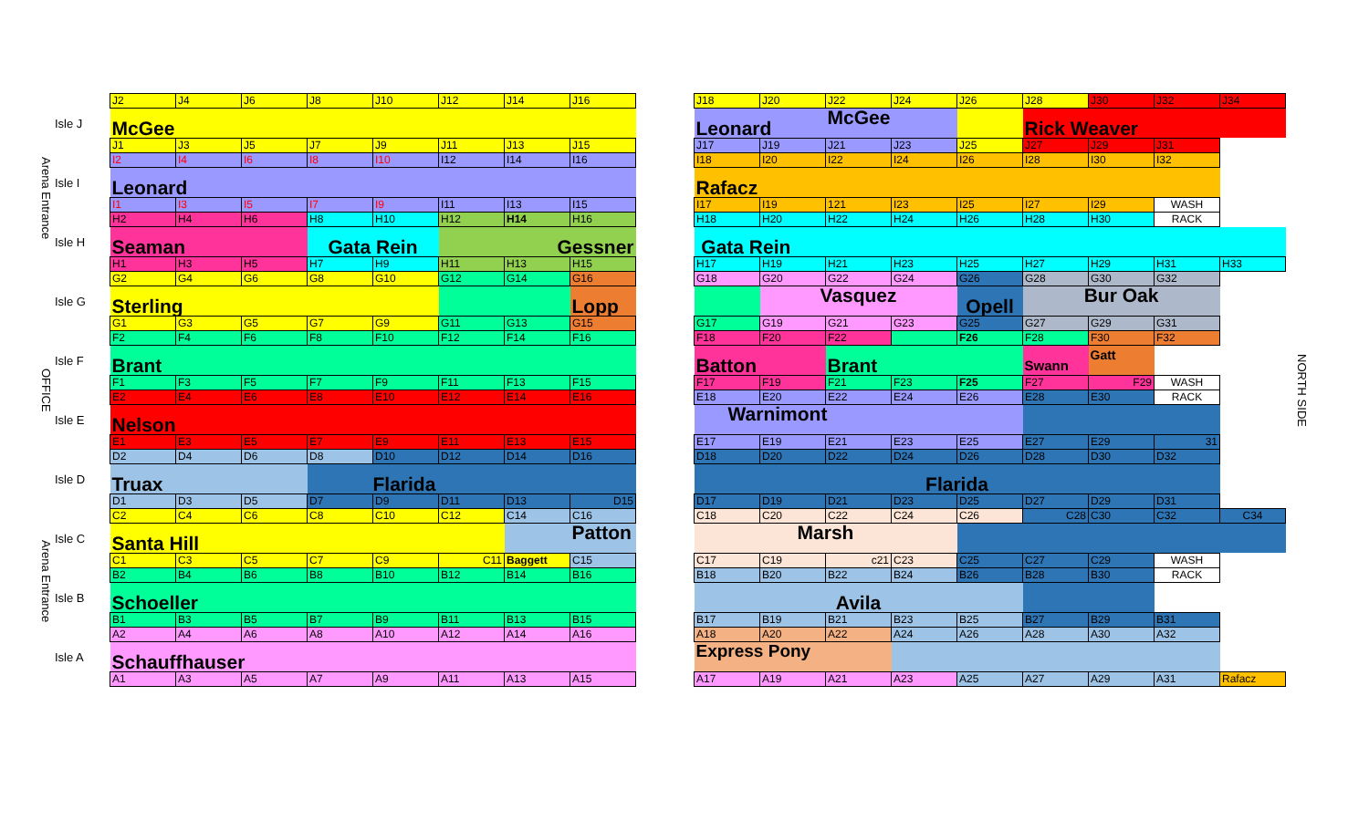Arena Entrance
OFFICE
Arena Entrance
| Isle J | J2 | J4 | J6 | J8 | J10 | J12 | J14 | J16 |
| | McGee | | | | | | | |
| | J1 | J3 | J5 | J7 | J9 | J11 | J13 | J15 |
| Isle I | I2 | I4 | I6 | I8 | I10 | I12 | I14 | I16 |
| | Leonard | | | | | | | |
| | I1 | I3 | I5 | I7 | I9 | I11 | I13 | I15 |
| Isle H | H2 | H4 | H6 | H8 | H10 | H12 | H14 | H16 |
| | Seaman | | | Gata Rein | | Gessner | | |
| | H1 | H3 | H5 | H7 | H9 | H11 | H13 | H15 |
| Isle G | G2 | G4 | G6 | G8 | G10 | G12 | G14 | G16 |
| | Sterling | | | | | | | Lopp |
| | G1 | G3 | G5 | G7 | G9 | G11 | G13 | G15 |
| Isle F | F2 | F4 | F6 | F8 | F10 | F12 | F14 | F16 |
| | Brant | | | | | | | |
| | F1 | F3 | F5 | F7 | F9 | F11 | F13 | F15 |
| Isle E | E2 | E4 | E6 | E8 | E10 | E12 | E14 | E16 |
| | Nelson | | | | | | | |
| | E1 | E3 | E5 | E7 | E9 | E11 | E13 | E15 |
| Isle D | D2 | D4 | D6 | D8 | D10 | D12 | D14 | D16 |
| | Truax | | | Flarida | | | | |
| | D1 | D3 | D5 | D7 | D9 | D11 | D13 | D15 |
| Isle C | C2 | C4 | C6 | C8 | C10 | C12 | C14 | C16 |
| | Santa Hill | | | | | | | Patton |
| | C1 | C3 | C5 | C7 | C9 | C11 | Baggett | C15 |
| Isle B | B2 | B4 | B6 | B8 | B10 | B12 | B14 | B16 |
| | Schoeller | | | | | | | |
| | B1 | B3 | B5 | B7 | B9 | B11 | B13 | B15 |
| Isle A | A2 | A4 | A6 | A8 | A10 | A12 | A14 | A16 |
| | Schauffhauser | | | | | | | |
| | A1 | A3 | A5 | A7 | A9 | A11 | A13 | A15 |
| J18 | J20 | J22 | J24 | J26 | J28 | J30 | J32 | J34 |
| Leonard | | McGee | | | Rick Weaver | | | |
| J17 | J19 | J21 | J23 | J25 | J27 | J29 | J31 | |
| I18 | I20 | I22 | I24 | I26 | I28 | I30 | I32 | |
| Rafacz | | | | | | | | |
| I17 | I19 | 121 | I23 | I25 | I27 | I29 | WASH | |
| H18 | H20 | H22 | H24 | H26 | H28 | H30 | RACK | |
| Gata Rein | | | | | | | | |
| H17 | H19 | H21 | H23 | H25 | H27 | H29 | H31 | H33 |
| G18 | G20 | G22 | G24 | G26 | G28 | G30 | G32 | |
| | Vasquez | | | Opell | Bur Oak | | | |
| G17 | G19 | G21 | G23 | G25 | G27 | G29 | G31 | |
| F18 | F20 | F22 | | F26 | F28 | F30 | F32 | |
| Batton | | Brant | | | Swann | Gatt | | |
| F17 | F19 | F21 | F23 | F25 | F27 | F29 | WASH | |
| E18 | E20 | E22 | E24 | E26 | E28 | E30 | RACK | |
| Warnimont | | | | | | | | |
| E17 | E19 | E21 | E23 | E25 | E27 | E29 | 31 | |
| D18 | D20 | D22 | D24 | D26 | D28 | D30 | D32 | |
| Flarida | | | | | | | | |
| D17 | D19 | D21 | D23 | D25 | D27 | D29 | D31 | |
| C18 | C20 | C22 | C24 | C26 | C28 | C30 | C32 | C34 |
| Marsh | | | | | | | | |
| C17 | C19 | c21 | C23 | C25 | C27 | C29 | WASH | |
| B18 | B20 | B22 | B24 | B26 | B28 | B30 | RACK | |
| Avila | | | | | | | | |
| B17 | B19 | B21 | B23 | B25 | B27 | B29 | B31 | |
| A18 | A20 | A22 | A24 | A26 | A28 | A30 | A32 | |
| Express Pony | | | | | | | | |
| A17 | A19 | A21 | A23 | A25 | A27 | A29 | A31 | Rafacz |
NORTH SIDE